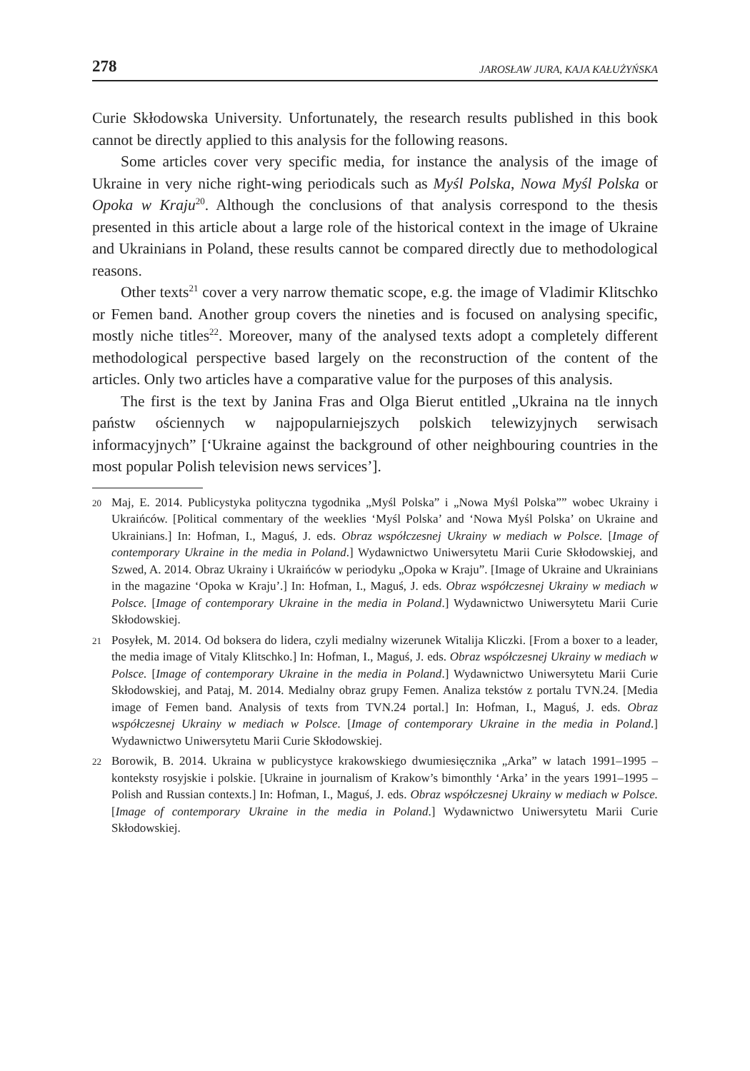278 JAROSŁAW JURA, KAJA KAŁUŻYŃSKA
Curie Skłodowska University. Unfortunately, the research results published in this book cannot be directly applied to this analysis for the following reasons.
Some articles cover very specific media, for instance the analysis of the image of Ukraine in very niche right-wing periodicals such as Myśl Polska, Nowa Myśl Polska or Opoka w Kraju<sup>20</sup>. Although the conclusions of that analysis correspond to the thesis presented in this article about a large role of the historical context in the image of Ukraine and Ukrainians in Poland, these results cannot be compared directly due to methodological reasons.
Other texts<sup>21</sup> cover a very narrow thematic scope, e.g. the image of Vladimir Klitschko or Femen band. Another group covers the nineties and is focused on analysing specific, mostly niche titles<sup>22</sup>. Moreover, many of the analysed texts adopt a completely different methodological perspective based largely on the reconstruction of the content of the articles. Only two articles have a comparative value for the purposes of this analysis.
The first is the text by Janina Fras and Olga Bierut entitled „Ukraina na tle innych państw ościennych w najpopularniejszych polskich telewizyjnych serwisach informacyjnych” [‘Ukraine against the background of other neighbouring countries in the most popular Polish television news services’].
20 Maj, E. 2014. Publicystyka polityczna tygodnika „Myśl Polska” i „Nowa Myśl Polska”” wobec Ukrainy i Ukraińców. [Political commentary of the weeklies ‘Myśl Polska’ and ‘Nowa Myśl Polska’ on Ukraine and Ukrainians.] In: Hofman, I., Maguś, J. eds. Obraz współczesnej Ukrainy w mediach w Polsce. [Image of contemporary Ukraine in the media in Poland.] Wydawnictwo Uniwersytetu Marii Curie Skłodowskiej, and Szwed, A. 2014. Obraz Ukrainy i Ukraińców w periodyku „Opoka w Kraju”. [Image of Ukraine and Ukrainians in the magazine ‘Opoka w Kraju’.] In: Hofman, I., Maguś, J. eds. Obraz współczesnej Ukrainy w mediach w Polsce. [Image of contemporary Ukraine in the media in Poland.] Wydawnictwo Uniwersytetu Marii Curie Skłodowskiej.
21 Posyłek, M. 2014. Od boksera do lidera, czyli medialny wizerunek Witalija Kliczki. [From a boxer to a leader, the media image of Vitaly Klitschko.] In: Hofman, I., Maguś, J. eds. Obraz współczesnej Ukrainy w mediach w Polsce. [Image of contemporary Ukraine in the media in Poland.] Wydawnictwo Uniwersytetu Marii Curie Skłodowskiej, and Pataj, M. 2014. Medialny obraz grupy Femen. Analiza tekstów z portalu TVN.24. [Media image of Femen band. Analysis of texts from TVN.24 portal.] In: Hofman, I., Maguś, J. eds. Obraz współczesnej Ukrainy w mediach w Polsce. [Image of contemporary Ukraine in the media in Poland.] Wydawnictwo Uniwersytetu Marii Curie Skłodowskiej.
22 Borowik, B. 2014. Ukraina w publicystyce krakowskiego dwumiesięcznika „Arka” w latach 1991–1995 – konteksty rosyjskie i polskie. [Ukraine in journalism of Krakow’s bimonthly ‘Arka’ in the years 1991–1995 – Polish and Russian contexts.] In: Hofman, I., Maguś, J. eds. Obraz współczesnej Ukrainy w mediach w Polsce. [Image of contemporary Ukraine in the media in Poland.] Wydawnictwo Uniwersytetu Marii Curie Skłodowskiej.